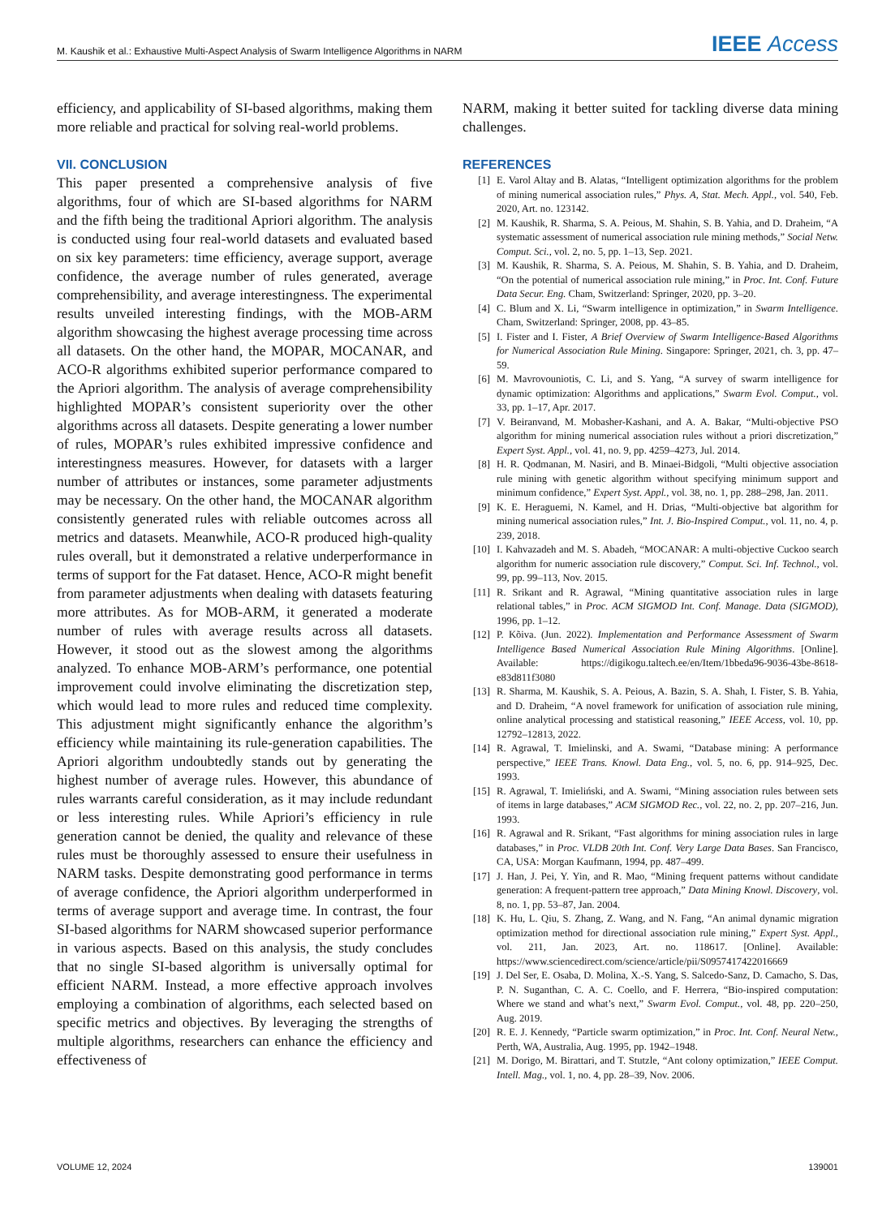M. Kaushik et al.: Exhaustive Multi-Aspect Analysis of Swarm Intelligence Algorithms in NARM IEEE Access
efficiency, and applicability of SI-based algorithms, making them more reliable and practical for solving real-world problems.
VII. CONCLUSION
This paper presented a comprehensive analysis of five algorithms, four of which are SI-based algorithms for NARM and the fifth being the traditional Apriori algorithm. The analysis is conducted using four real-world datasets and evaluated based on six key parameters: time efficiency, average support, average confidence, the average number of rules generated, average comprehensibility, and average interestingness. The experimental results unveiled interesting findings, with the MOB-ARM algorithm showcasing the highest average processing time across all datasets. On the other hand, the MOPAR, MOCANAR, and ACO-R algorithms exhibited superior performance compared to the Apriori algorithm. The analysis of average comprehensibility highlighted MOPAR’s consistent superiority over the other algorithms across all datasets. Despite generating a lower number of rules, MOPAR’s rules exhibited impressive confidence and interestingness measures. However, for datasets with a larger number of attributes or instances, some parameter adjustments may be necessary. On the other hand, the MOCANAR algorithm consistently generated rules with reliable outcomes across all metrics and datasets. Meanwhile, ACO-R produced high-quality rules overall, but it demonstrated a relative underperformance in terms of support for the Fat dataset. Hence, ACO-R might benefit from parameter adjustments when dealing with datasets featuring more attributes. As for MOB-ARM, it generated a moderate number of rules with average results across all datasets. However, it stood out as the slowest among the algorithms analyzed. To enhance MOB-ARM’s performance, one potential improvement could involve eliminating the discretization step, which would lead to more rules and reduced time complexity. This adjustment might significantly enhance the algorithm’s efficiency while maintaining its rule-generation capabilities. The Apriori algorithm undoubtedly stands out by generating the highest number of average rules. However, this abundance of rules warrants careful consideration, as it may include redundant or less interesting rules. While Apriori’s efficiency in rule generation cannot be denied, the quality and relevance of these rules must be thoroughly assessed to ensure their usefulness in NARM tasks. Despite demonstrating good performance in terms of average confidence, the Apriori algorithm underperformed in terms of average support and average time. In contrast, the four SI-based algorithms for NARM showcased superior performance in various aspects. Based on this analysis, the study concludes that no single SI-based algorithm is universally optimal for efficient NARM. Instead, a more effective approach involves employing a combination of algorithms, each selected based on specific metrics and objectives. By leveraging the strengths of multiple algorithms, researchers can enhance the efficiency and effectiveness of
NARM, making it better suited for tackling diverse data mining challenges.
REFERENCES
[1] E. Varol Altay and B. Alatas, “Intelligent optimization algorithms for the problem of mining numerical association rules,” Phys. A, Stat. Mech. Appl., vol. 540, Feb. 2020, Art. no. 123142.
[2] M. Kaushik, R. Sharma, S. A. Peious, M. Shahin, S. B. Yahia, and D. Draheim, “A systematic assessment of numerical association rule mining methods,” Social Netw. Comput. Sci., vol. 2, no. 5, pp. 1–13, Sep. 2021.
[3] M. Kaushik, R. Sharma, S. A. Peious, M. Shahin, S. B. Yahia, and D. Draheim, “On the potential of numerical association rule mining,” in Proc. Int. Conf. Future Data Secur. Eng. Cham, Switzerland: Springer, 2020, pp. 3–20.
[4] C. Blum and X. Li, “Swarm intelligence in optimization,” in Swarm Intelligence. Cham, Switzerland: Springer, 2008, pp. 43–85.
[5] I. Fister and I. Fister, A Brief Overview of Swarm Intelligence-Based Algorithms for Numerical Association Rule Mining. Singapore: Springer, 2021, ch. 3, pp. 47–59.
[6] M. Mavrovouniotis, C. Li, and S. Yang, “A survey of swarm intelligence for dynamic optimization: Algorithms and applications,” Swarm Evol. Comput., vol. 33, pp. 1–17, Apr. 2017.
[7] V. Beiranvand, M. Mobasher-Kashani, and A. A. Bakar, “Multi-objective PSO algorithm for mining numerical association rules without a priori discretization,” Expert Syst. Appl., vol. 41, no. 9, pp. 4259–4273, Jul. 2014.
[8] H. R. Qodmanan, M. Nasiri, and B. Minaei-Bidgoli, “Multi objective association rule mining with genetic algorithm without specifying minimum support and minimum confidence,” Expert Syst. Appl., vol. 38, no. 1, pp. 288–298, Jan. 2011.
[9] K. E. Heraguemi, N. Kamel, and H. Drias, “Multi-objective bat algorithm for mining numerical association rules,” Int. J. Bio-Inspired Comput., vol. 11, no. 4, p. 239, 2018.
[10] I. Kahvazadeh and M. S. Abadeh, “MOCANAR: A multi-objective Cuckoo search algorithm for numeric association rule discovery,” Comput. Sci. Inf. Technol., vol. 99, pp. 99–113, Nov. 2015.
[11] R. Srikant and R. Agrawal, “Mining quantitative association rules in large relational tables,” in Proc. ACM SIGMOD Int. Conf. Manage. Data (SIGMOD), 1996, pp. 1–12.
[12] P. Kõiva. (Jun. 2022). Implementation and Performance Assessment of Swarm Intelligence Based Numerical Association Rule Mining Algorithms. [Online]. Available: https://digikogu.taltech.ee/en/Item/1bbeda96-9036-43be-8618-e83d811f3080
[13] R. Sharma, M. Kaushik, S. A. Peious, A. Bazin, S. A. Shah, I. Fister, S. B. Yahia, and D. Draheim, “A novel framework for unification of association rule mining, online analytical processing and statistical reasoning,” IEEE Access, vol. 10, pp. 12792–12813, 2022.
[14] R. Agrawal, T. Imielinski, and A. Swami, “Database mining: A performance perspective,” IEEE Trans. Knowl. Data Eng., vol. 5, no. 6, pp. 914–925, Dec. 1993.
[15] R. Agrawal, T. Imieliński, and A. Swami, “Mining association rules between sets of items in large databases,” ACM SIGMOD Rec., vol. 22, no. 2, pp. 207–216, Jun. 1993.
[16] R. Agrawal and R. Srikant, “Fast algorithms for mining association rules in large databases,” in Proc. VLDB 20th Int. Conf. Very Large Data Bases. San Francisco, CA, USA: Morgan Kaufmann, 1994, pp. 487–499.
[17] J. Han, J. Pei, Y. Yin, and R. Mao, “Mining frequent patterns without candidate generation: A frequent-pattern tree approach,” Data Mining Knowl. Discovery, vol. 8, no. 1, pp. 53–87, Jan. 2004.
[18] K. Hu, L. Qiu, S. Zhang, Z. Wang, and N. Fang, “An animal dynamic migration optimization method for directional association rule mining,” Expert Syst. Appl., vol. 211, Jan. 2023, Art. no. 118617. [Online]. Available: https://www.sciencedirect.com/science/article/pii/S0957417422016669
[19] J. Del Ser, E. Osaba, D. Molina, X.-S. Yang, S. Salcedo-Sanz, D. Camacho, S. Das, P. N. Suganthan, C. A. C. Coello, and F. Herrera, “Bio-inspired computation: Where we stand and what’s next,” Swarm Evol. Comput., vol. 48, pp. 220–250, Aug. 2019.
[20] R. E. J. Kennedy, “Particle swarm optimization,” in Proc. Int. Conf. Neural Netw., Perth, WA, Australia, Aug. 1995, pp. 1942–1948.
[21] M. Dorigo, M. Birattari, and T. Stutzle, “Ant colony optimization,” IEEE Comput. Intell. Mag., vol. 1, no. 4, pp. 28–39, Nov. 2006.
VOLUME 12, 2024 139001